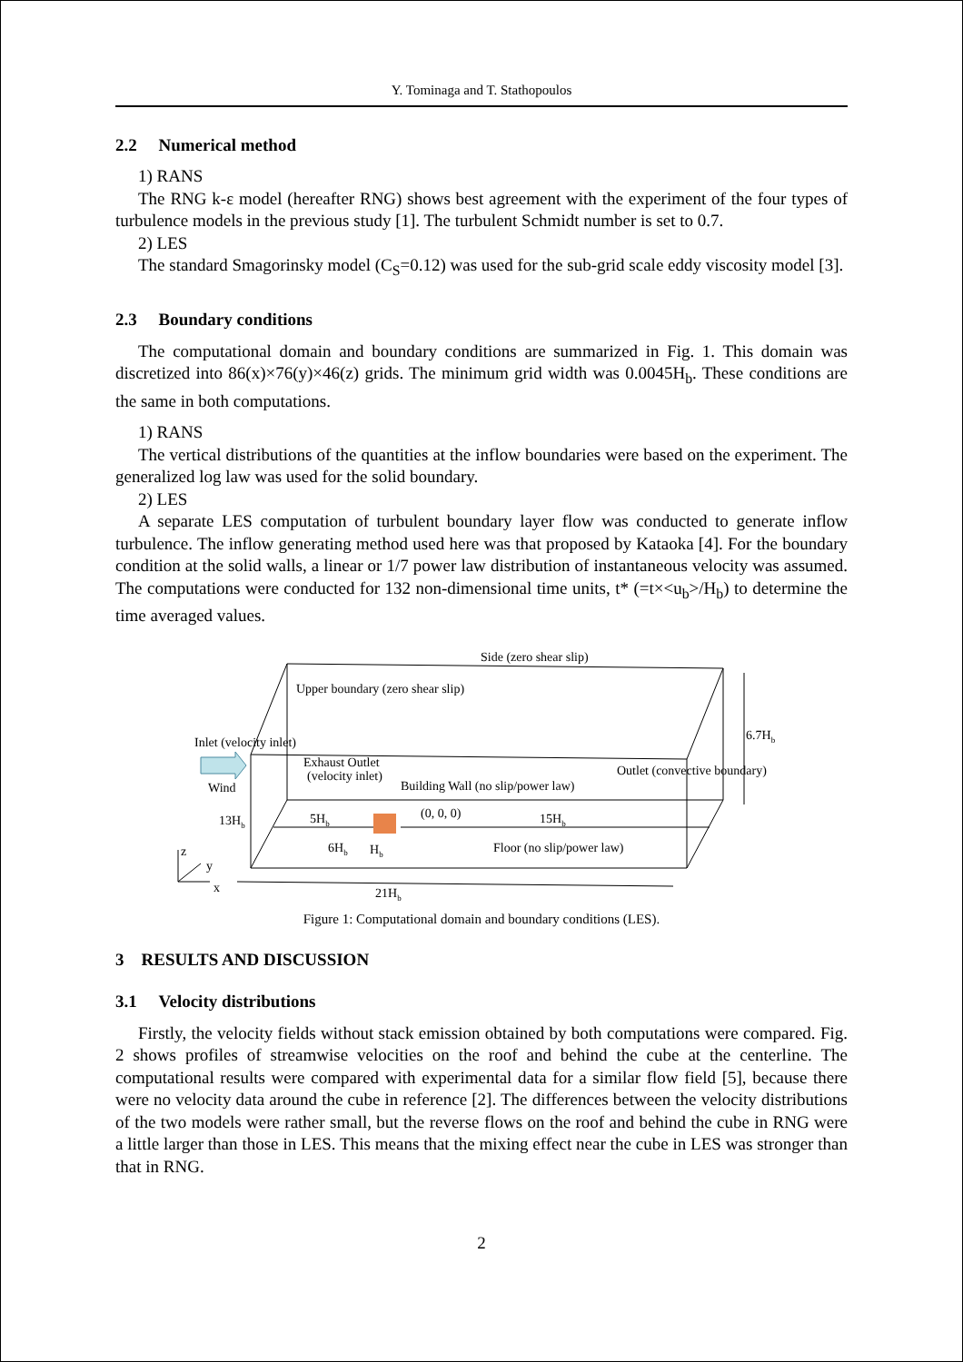Y. Tominaga and T. Stathopoulos
2.2 Numerical method
1) RANS
The RNG k-ε model (hereafter RNG) shows best agreement with the experiment of the four types of turbulence models in the previous study [1]. The turbulent Schmidt number is set to 0.7.
2) LES
The standard Smagorinsky model (C<sub>S</sub>=0.12) was used for the sub-grid scale eddy viscosity model [3].
2.3 Boundary conditions
The computational domain and boundary conditions are summarized in Fig. 1. This domain was discretized into 86(x)×76(y)×46(z) grids. The minimum grid width was 0.0045H<sub>b</sub>. These conditions are the same in both computations.
1) RANS
The vertical distributions of the quantities at the inflow boundaries were based on the experiment. The generalized log law was used for the solid boundary.
2) LES
A separate LES computation of turbulent boundary layer flow was conducted to generate inflow turbulence. The inflow generating method used here was that proposed by Kataoka [4]. For the boundary condition at the solid walls, a linear or 1/7 power law distribution of instantaneous velocity was assumed. The computations were conducted for 132 non-dimensional time units, t* (=t×<u<sub>b</sub>>/H<sub>b</sub>) to determine the time averaged values.
Side (zero shear slip)
Upper boundary (zero shear slip)
Inlet (velocity inlet)
6.7Hb
Exhaust Outlet
(velocity inlet)
Outlet (convective boundary)
Wind
Building Wall (no slip/power law)
(0, 0, 0)
13Hb
5Hb
15Hb
6Hb
Hb
Floor (no slip/power law)
z
y
x
21Hb
Figure 1: Computational domain and boundary conditions (LES).
3 RESULTS AND DISCUSSION
3.1 Velocity distributions
Firstly, the velocity fields without stack emission obtained by both computations were compared. Fig. 2 shows profiles of streamwise velocities on the roof and behind the cube at the centerline. The computational results were compared with experimental data for a similar flow field [5], because there were no velocity data around the cube in reference [2]. The differences between the velocity distributions of the two models were rather small, but the reverse flows on the roof and behind the cube in RNG were a little larger than those in LES. This means that the mixing effect near the cube in LES was stronger than that in RNG.
2